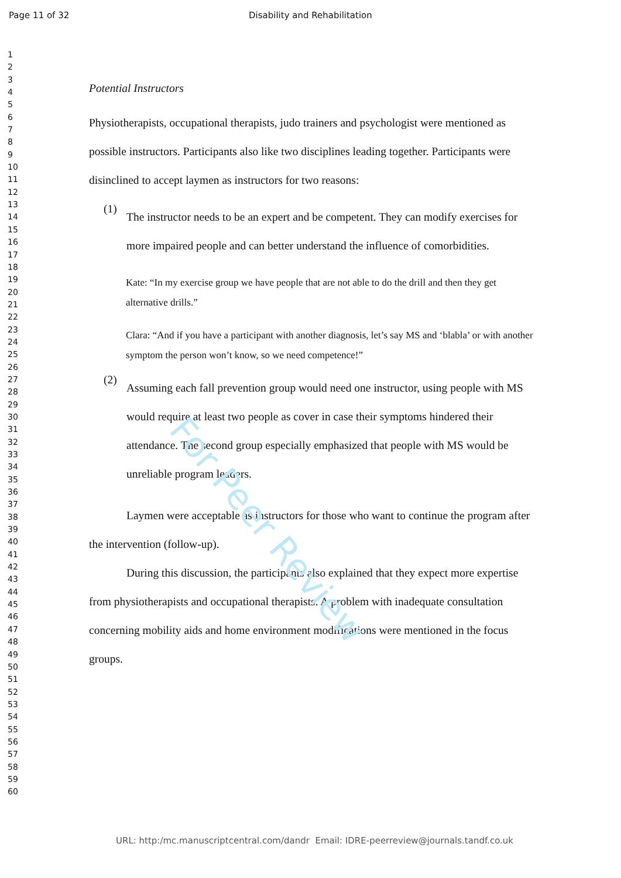Page 11 of 32 Disability and Rehabilitation
1
2
3
4
5
6
7
8
9
10
11
12
13
14
15
16
17
18
19
20
21
22
23
24
25
26
27
28
29
30
31
32
33
34
35
36
37
38
39
40
41
42
43
44
45
46
47
48
49
50
51
52
53
54
55
56
57
58
59
60
Potential Instructors
Physiotherapists, occupational therapists, judo trainers and psychologist were mentioned as possible instructors. Participants also like two disciplines leading together. Participants were disinclined to accept laymen as instructors for two reasons:
(1)
The instructor needs to be an expert and be competent. They can modify exercises for more impaired people and can better understand the influence of comorbidities.
Kate: “In my exercise group we have people that are not able to do the drill and then they get alternative drills.”
Clara: “And if you have a participant with another diagnosis, let’s say MS and ‘blabla’ or with another symptom the person won’t know, so we need competence!”
(2)
Assuming each fall prevention group would need one instructor, using people with MS would require at least two people as cover in case their symptoms hindered their attendance. The second group especially emphasized that people with MS would be unreliable program leaders.
Laymen were acceptable as instructors for those who want to continue the program after the intervention (follow-up).
During this discussion, the participants also explained that they expect more expertise from physiotherapists and occupational therapists. A problem with inadequate consultation concerning mobility aids and home environment modifications were mentioned in the focus groups.
For Peer Review
URL: http:/mc.manuscriptcentral.com/dandr Email: IDRE-peerreview@journals.tandf.co.uk